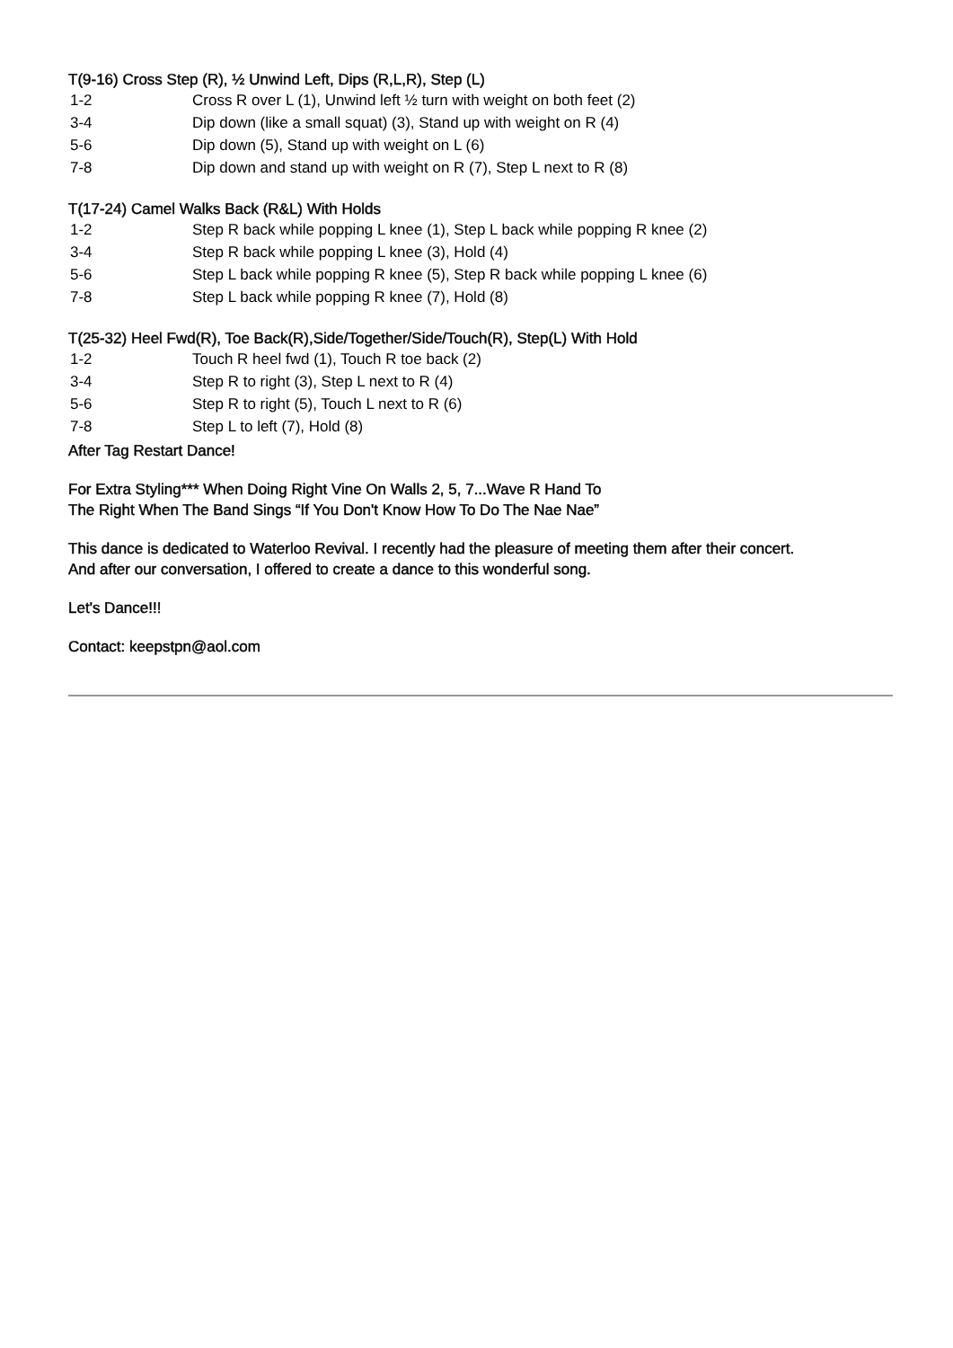T(9-16) Cross Step (R), ½ Unwind Left, Dips (R,L,R), Step (L)
| 1-2 | Cross R over L (1), Unwind left ½ turn with weight on both feet (2) |
| 3-4 | Dip down (like a small squat) (3), Stand up with weight on R (4) |
| 5-6 | Dip down (5), Stand up with weight on L (6) |
| 7-8 | Dip down and stand up with weight on R (7), Step L next to R (8) |
T(17-24) Camel Walks Back (R&L) With Holds
| 1-2 | Step R back while popping L knee (1), Step L back while popping R knee (2) |
| 3-4 | Step R back while popping L knee (3), Hold (4) |
| 5-6 | Step L back while popping R knee (5), Step R back while popping L knee (6) |
| 7-8 | Step L back while popping R knee (7), Hold (8) |
T(25-32) Heel Fwd(R), Toe Back(R),Side/Together/Side/Touch(R), Step(L) With Hold
| 1-2 | Touch R heel fwd (1), Touch R toe back (2) |
| 3-4 | Step R to right (3), Step L next to R (4) |
| 5-6 | Step R to right (5), Touch L next to R (6) |
| 7-8 | Step L to left (7), Hold (8) |
After Tag Restart Dance!
For Extra Styling*** When Doing Right Vine On Walls 2, 5, 7...Wave R Hand To
The Right When The Band Sings “If You Don't Know How To Do The Nae Nae”
This dance is dedicated to Waterloo Revival. I recently had the pleasure of meeting them after their concert.
And after our conversation, I offered to create a dance to this wonderful song.
Let's Dance!!!
Contact: keepstpn@aol.com